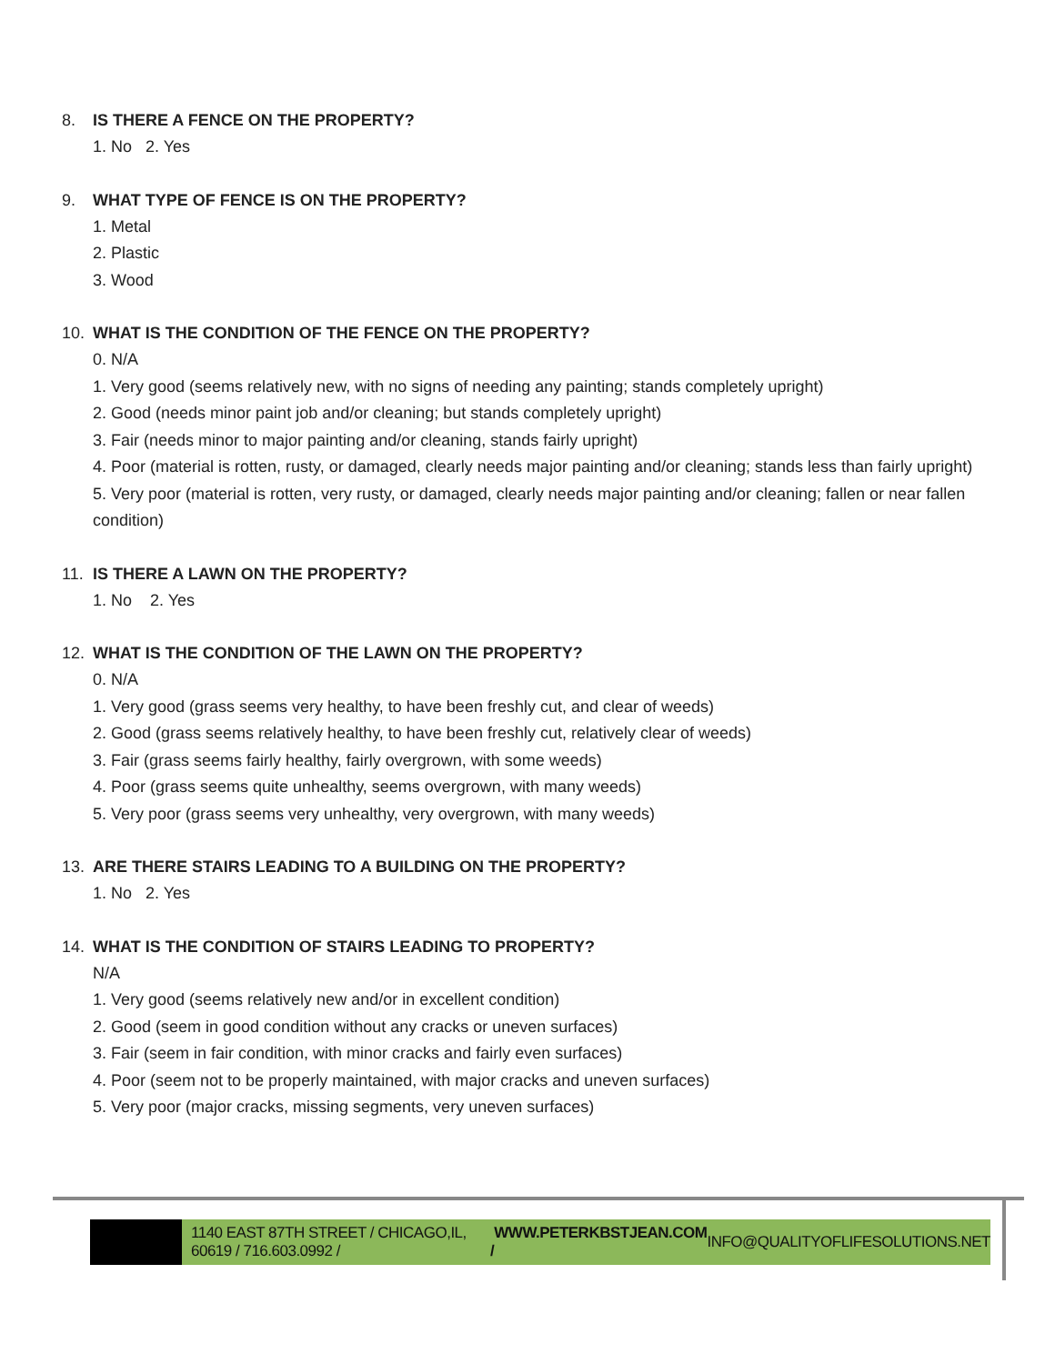8. IS THERE A FENCE ON THE PROPERTY?
1. No 2. Yes
9. WHAT TYPE OF FENCE IS ON THE PROPERTY?
1. Metal
2. Plastic
3. Wood
10. WHAT IS THE CONDITION OF THE FENCE ON THE PROPERTY?
0. N/A
1. Very good (seems relatively new, with no signs of needing any painting; stands completely upright)
2. Good (needs minor paint job and/or cleaning; but stands completely upright)
3. Fair (needs minor to major painting and/or cleaning, stands fairly upright)
4. Poor (material is rotten, rusty, or damaged, clearly needs major painting and/or cleaning; stands less than fairly upright)
5. Very poor (material is rotten, very rusty, or damaged, clearly needs major painting and/or cleaning; fallen or near fallen condition)
11. IS THERE A LAWN ON THE PROPERTY?
1. No 2. Yes
12. WHAT IS THE CONDITION OF THE LAWN ON THE PROPERTY?
0. N/A
1. Very good (grass seems very healthy, to have been freshly cut, and clear of weeds)
2. Good (grass seems relatively healthy, to have been freshly cut, relatively clear of weeds)
3. Fair (grass seems fairly healthy, fairly overgrown, with some weeds)
4. Poor (grass seems quite unhealthy, seems overgrown, with many weeds)
5. Very poor (grass seems very unhealthy, very overgrown, with many weeds)
13. ARE THERE STAIRS LEADING TO A BUILDING ON THE PROPERTY?
1. No 2. Yes
14. WHAT IS THE CONDITION OF STAIRS LEADING TO PROPERTY?
N/A
1. Very good (seems relatively new and/or in excellent condition)
2. Good (seem in good condition without any cracks or uneven surfaces)
3. Fair (seem in fair condition, with minor cracks and fairly even surfaces)
4. Poor (seem not to be properly maintained, with major cracks and uneven surfaces)
5. Very poor (major cracks, missing segments, very uneven surfaces)
1140 EAST 87TH STREET / CHICAGO,IL, 60619 / 716.603.0992 / WWW.PETERKBSTJEAN.COM / INFO@QUALITYOFLIFESOLUTIONS.NET